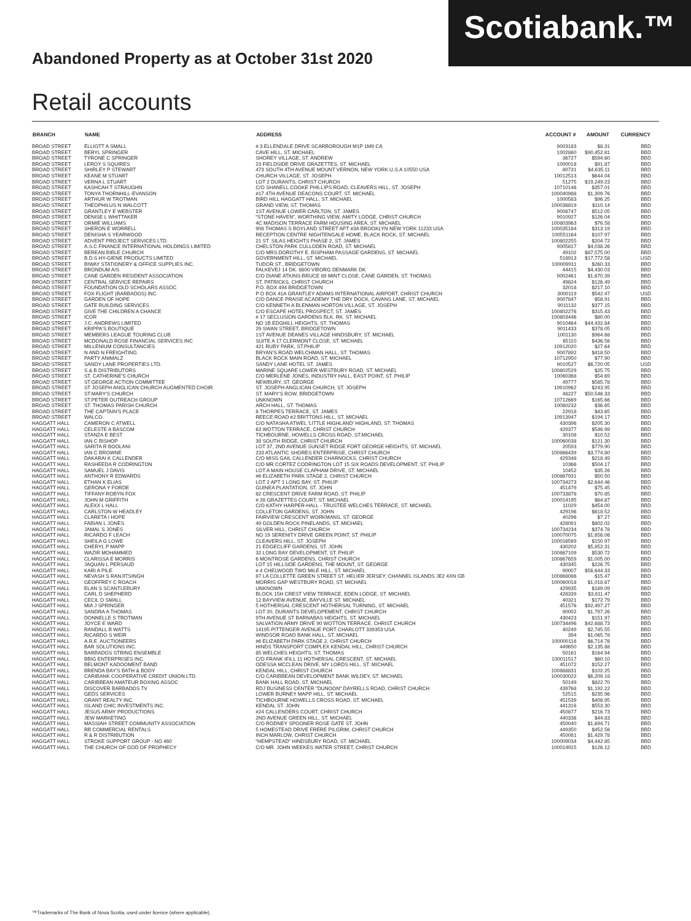Scotiabank.™
Abandoned Property as at October 31st 2020
Retail accounts
| BRANCH | NAME | ADDRESS | ACCOUNT # | AMOUNT | CURRENCY |
| --- | --- | --- | --- | --- | --- |
| BROAD STREET | ELLIOTT A SMALL | # 3 ELLENDALE DRIVE SCARBOROUGH M1P 1M9 CA | 9003183 | $8.31 | BBD |
| BROAD STREET | BERYL SPRINGER | CAVE HILL, ST. MICHAEL | 1002860 | $90,452.81 | BBD |
| BROAD STREET | TYRONE C SPRINGER | SHOREY VILLAGE, ST. ANDREW | 36727 | $594.60 | BBD |
| BROAD STREET | LEROY S SQUIRES | 23 FIELDSIDE DRIVE GRAZETTES, ST. MICHAEL | 1000018 | $91.87 | BBD |
| BROAD STREET | SHIRLEY P STEWART | 473 SOUTH 4TH AVENUE MOUNT VERNON, NEW YORK U.S.A 10550 USA | 80731 | $4,635.11 | BBD |
| BROAD STREET | KEANE M STUART | CHURCH VILLAGE, ST. JOSEPH | 10012513 | $644.04 | BBD |
| BROAD STREET | VERNA L STUART | LOT 2 DURANTS, CHRIST CHURCH | 51275 | $19,249.23 | BBD |
| BROAD STREET | KASHCAH T STRAUGHN | C/O SHANELL COOKE PHILLIPS ROAD, CLEAVERS HILL, ST. JOSEPH | 10710146 | $357.01 | BBD |
| BROAD STREET | TONYA THORNHILL-EVANSON | #17 4TH AVENUE DEACONS COURT, ST. MICHAEL | 100040988 | $1,309.76 | BBD |
| BROAD STREET | ARTHUR W TROTMAN | BIRD HILL HAGGATT HALL, ST. MICHAEL | 1000583 | $96.25 | BBD |
| BROAD STREET | THEOPHILUS N WALCOTT | GRAND VIEW, ST. THOMAS | 100038819 | $110.14 | BBD |
| BROAD STREET | GRANTLEY E WEBSTER | 1ST AVENUE LOWER CARLTON, ST. JAMES | 9008747 | $512.05 | BBD |
| BROAD STREET | DENISE L WHITTAKER | "STONE HAVEN", WORTHING VIEW, AMITY LODGE, CHRIST CHURCH | 9010927 | $126.04 | BBD |
| BROAD STREET | ORMIE WILLIAMS | 4C MADISON TERRACE FARM HOUSING AREA, ST. MICHAEL | 100803963 | $76.58 | BBD |
| BROAD STREET | SHERON E WORRELL | 908 THOMAS S BOYLAND STREET APT #3A BROOKLYN NEW YORK 11233 USA | 100035184 | $313.19 | BBD |
| BROAD STREET | DENISHA S YEARWOOD | RECEPTION CENTRE NIGHTENGALE HOME, BLACK ROCK, ST. MICHAEL | 100551164 | $107.97 | BBD |
| BROAD STREET | ADVENT PROJECT SERVICES LTD. | 21 ST. SILAS HEIGHTS PHASE 2, ST. JAMES | 100802255 | $204.72 | BBD |
| BROAD STREET | A.S.C FINANCE INTERNATIONAL HOLDINGS LIMITED | CHELSTON PARK CULLODEN ROAD, ST. MICHAEL | 9005817 | $4,038.26 | BBD |
| BROAD STREET | BEREAN BIBLE CHURCH | C/O MRS.DOROTHY E. BISPHAM PASSAGE GARDENS, ST. MICHAEL | 49102 | $87,575.00 | BBD |
| BROAD STREET | B.D.S HY-GIENE PRODUCTS LIMITED | GOVERNMENT HILL, ST. MICHAEL | 518913 | $17,772.58 | USD |
| BROAD STREET | BIWAY STATIONERY & OFFICE SUPPLIES INC. | TUDOR ST., BRIDGETOWN | 100009911 | $260.33 | BBD |
| BROAD STREET | BRONDUM A/S | FALKEVEJ 14 DK. 8800 VIBORG DENMARK DK | 44415 | $4,430.03 | BBD |
| BROAD STREET | CANE GARDEN RESIDENT ASSOCIATION | C/O DIANE ATKINS-BRUCE 89 MINT CLOSE, CANE GARDEN, ST. THOMAS | 9002461 | $1,670.39 | BBD |
| BROAD STREET | CENTRAL SERVICE REPAIRS | ST. PATRICKS, CHRIST CHURCH | 49824 | $126.49 | BBD |
| BROAD STREET | FOUNDATION OLD SCHOLARS ASSOC | P.O. BOX 494 BRIDGETOWN | 32018 | $217.10 | BBD |
| BROAD STREET | FOX FLIGHT (BARBADOS) INC | P O BOX 41A GRANTLEY ADAMS INTERNATIONAL AIRPORT, CHRIST CHURCH | 3000119 | $542.47 | USD |
| BROAD STREET | GARDEN OF HOPE | C/O DANCE PRAISE ACADEMY THE DRY DOCK, CAVANS LANE, ST. MICHAEL | 9007847 | $58.91 | BBD |
| BROAD STREET | GATE BUILDING SERVICES | C/O KENNETH A BLENMAN HORTON VILLAGE, ST. JOSEPH | 9011132 | $377.15 | BBD |
| BROAD STREET | GIVE THE CHILDREN A CHANCE | C/O ESCAPE HOTEL PROSPECT, ST. JAMES | 100802276 | $315.43 | BBD |
| BROAD STREET | ICOR | # 17 SECLUSION GARDENS BLK. RK. ST. MICHAEL | 100803446 | $80.00 | BBD |
| BROAD STREET | J.C. ANDREWS LIMITED | NO 1B EDGHILL HEIGHTS, ST. THOMAS | 9010464 | $44,432.84 | BBD |
| BROAD STREET | KRIPPA'S BOUTIQUE | 29 SWAN STREET, BRIDGETOWN | 9011433 | $378.05 | BBD |
| BROAD STREET | MEMBERS LEAGUE TOURING CLUB | 1ST AVENUE DEANES VILLAGE HINDSBURY, ST. MICHAEL | 1001130 | $964.68 | BBD |
| BROAD STREET | MCDONALD ROSE FINANCIAL SERVICES INC | SUITE A 17 CLERMONT CLOSE, ST. MICHAEL | 65110 | $436.56 | BBD |
| BROAD STREET | MILLENIUM CONSULTANCIES | 421 RUBY PARK, ST.PHILIP | 10912020 | $27.64 | BBD |
| BROAD STREET | N AND N FREIGHTING | BRYAN'S ROAD WELCHMAN HALL, ST. THOMAS | 9007892 | $418.50 | BBD |
| BROAD STREET | PARTY ANIMALZ | BLACK ROCK MAIN ROAD, ST. MICHAEL | 10712950 | $77.90 | BBD |
| BROAD STREET | SANDY LANE PROPERTIES LTD. | SANDY LANE HOTEL ST. JAMES | 9010527 | $6,720.05 | USD |
| BROAD STREET | S & B DISTRIBUTORS | MARINE SQUARE LOWER WESTBURY ROAD, ST. MICHAEL | 100802529 | $25.75 | BBD |
| BROAD STREET | ST. CATHERINE'S CHURCH | C/O MERLENE JONES, INDUSTRY HALL, EAST POINT, ST. PHILIP | 10060368 | $54.69 | BBD |
| BROAD STREET | ST.GEORGE ACTION COMMITTEE | NEWBURY, ST. GEORGE | 49777 | $585.78 | BBD |
| BROAD STREET | ST JOSEPH ANGLICAN CHURCH AUGMENTED CHOIR | ST. JOSEPH ANGLICAN CHURCH, ST. JOSEPH | 10910962 | $243.95 | BBD |
| BROAD STREET | ST.MARY'S CHURCH | ST. MARY'S ROW, BRIDGETOWN | 48227 | $50,546.33 | BBD |
| BROAD STREET | ST.PETER OUTREACH GROUP | UNKNOWN | 10712669 | $165.66 | BBD |
| BROAD STREET | ST. THOMAS PARISH CHURCH | ARCH HALL, ST. THOMAS | 10060232 | $36.65 | BBD |
| BROAD STREET | THE CAPTAIN'S PLACE | 8 THORPES TERRACE, ST. JAMES | 22918 | $43.65 | BBD |
| BROAD STREET | WALCO | REECE ROAD #2 BRITTONS HILL, ST. MICHAEL | 10913947 | $194.17 | BBD |
| HAGGATT HALL | CAMERON C ATWELL | C/O NATASHA ATWEL 'LITTLE HIGHLAND' HIGHLAND, ST. THOMAS | 430396 | $205.30 | BBD |
| HAGGATT HALL | CELESTE A BASCOM | 63 WOTTON TERRACE, CHRIST CHURCH | 429377 | $546.99 | BBD |
| HAGGATT HALL | STANZA E BEST | TICHBOURNE, HOWELLS CROSS ROAD, ST.MICHAEL | 30108 | $10.52 | BBD |
| HAGGATT HALL | IAN C BISHOP | 39 SOUTH RIDGE, CHRIST CHURCH | 100060038 | $121.30 | BBD |
| HAGGATT HALL | SARITA R BOOLANI | LOT 37, 2ND AVENUE SUNSET RIDGE FORT GEORGE HEIGHTS, ST. MICHAEL | 20593 | $779.90 | BBD |
| HAGGATT HALL | IAN C BROWNE | 233 ATLANTIC SHORES ENTERPRISE, CHRIST CHURCH | 100866439 | $3,774.80 | BBD |
| HAGGATT HALL | DAKARAI K CALLENDER | C/O MISS GAIL CALLENDER CHARNOCKS, CHRIST CHURCH | 429348 | $218.49 | BBD |
| HAGGATT HALL | RASHEEDA R CODRINGTON | C/O MR CORTEZ CODRINGTON LOT 15 SIX ROADS DEVELOPMENT, ST. PHILIP | 10366 | $504.17 | BBD |
| HAGGATT HALL | SAMUEL J DAVIS | LOT A MAIN HOUSE CLAPHAM DRIVE, ST. MICHAEL | 10452 | $35.26 | BBD |
| HAGGATT HALL | ANTHONY R EDWARDS | #6 ELIZABETH PARK STAGE 2, CHRIST CHURCH | 100867931 | $50.50 | BBD |
| HAGGATT HALL | ETHAN K ELIAS | LOT 2 APT 1 LONG BAY, ST. PHILIP | 100734273 | $2,644.46 | BBD |
| HAGGATT HALL | GERONA Y FORDE | GUINEA PLANTATION, ST. JOHN | 451479 | $75.45 | BBD |
| HAGGATT HALL | TIFFANY-ROBYN FOX | 82 CRESCENT DRIVE FARM ROAD, ST. PHILIP | 100733878 | $70.85 | BBD |
| HAGGATT HALL | JOHN M GRIFFITH | # 28 GRAZETTES COURT, ST. MICHAEL | 100014195 | $64.87 | BBD |
| HAGGATT HALL | ALEXX L HALL | C/O KATHY HARPER-HALL - TRUSTEE WELCHES TERRACE, ST. MICHAEL | 11029 | $454.00 | BBD |
| HAGGATT HALL | CARLSTON W HEADLEY | COLLETON GARDENS, ST. JOHN | 429196 | $618.52 | BBD |
| HAGGATT HALL | CLARETA I HOPE | FAIRVIEW CRESCENT WORKMANS, ST. GEORGE | 40296 | $7.27 | BBD |
| HAGGATT HALL | FABIAN L JONES | 49 GOLDEN ROCK PINELANDS, ST. MICHAEL | 428091 | $802.02 | BBD |
| HAGGATT HALL | JAMAL S JONES | SILVER HILL, CHRIST CHURCH | 100734234 | $374.78 | BBD |
| HAGGATT HALL | RICARDO F LEACH | NO 19 SERENITY DRIVE GREEN POINT, ST. PHILIP | 100070075 | $1,656.06 | BBD |
| HAGGATT HALL | SHEILA G LOWE | CLEAVERS HILL, ST. JOSEPH | 100016569 | $150.97 | BBD |
| HAGGATT HALL | CHERYL P MAPP | 21 EDGECLIFF GARDENS, ST. JOHN | 430202 | $5,852.31 | BBD |
| HAGGATT HALL | WAZIR MOHAMMED | 32 LONG BAY DEVELOPMENT, ST. PHILIP | 100867109 | $530.72 | BBD |
| HAGGATT HALL | CLARISSA E MORRIS | 6 MONTROSE GARDENS, CHRIST CHURCH | 100867659 | $1,005.00 | BBD |
| HAGGATT HALL | JAQUAN L PERSAUD | LOT 15 HILLSIDE GARDENS, THE MOUNT, ST. GEORGE | 430345 | $226.75 | BBD |
| HAGGATT HALL | KARI A PILE | # 4 CHELWOOD TWO MILE HILL, ST. MICHAEL | 90007 | $56,644.33 | BBD |
| HAGGATT HALL | NEVASH S RANJITSINGH | 87 LA COLLETTE GREEN STREET ST. HELIER JERSEY; CHANNEL ISLANDS JE2 4XN GB | 100868086 | $15.47 | BBD |
| HAGGATT HALL | GEOFFREY C ROACH | MORRIS GAP WESTBURY ROAD, ST. MICHAEL | 100060018 | $1,018.67 | BBD |
| HAGGATT HALL | ELAN S SCANTLEBURY | UNKNOWN | 429935 | $189.09 | BBD |
| HAGGATT HALL | CARL D SHEPHERD | BLOCK 15H CREST VIEW TERRACE, EDEN LODGE, ST. MICHAEL | 428339 | $3,811.47 | BBD |
| HAGGATT HALL | CECIL O SMALL | 12 BAYVIEW AVENUE, BAYVILLE ST. MICHAEL | 40321 | $172.79 | BBD |
| HAGGATT HALL | MIA J SPRINGER | 5 HOTHERSAL CRESCENT HOTHERSAL TURNING, ST. MICHAEL | 451576 | $92,497.27 | BBD |
| HAGGATT HALL | SANDRA A THOMAS | LOT 20, DURANTS DEVELOPEMENT, CHRIST CHURCH | 90002 | $1,797.26 | BBD |
| HAGGATT HALL | DONNELLE S TROTMAN | 9TH AVENUE ST BARNABAS HEIGHTS, ST. MICHAEL | 430423 | $151.97 | BBD |
| HAGGATT HALL | JOYCE E WARD | SALVATION ARMY DRIVE 90 WOTTON TERRACE, CHRIST CHURCH | 100734496 | $42,688.73 | BBD |
| HAGGATT HALL | RANDALL B WATTS | 14195 PITTENGER AVENUE PORT CHARLOTT 339353 USA | 40249 | $2,745.55 | BBD |
| HAGGATT HALL | RICARDO S WEIR | WINDSOR ROAD BANK HALL, ST. MICHAEL | 394 | $1,065.78 | BBD |
| HAGGATT HALL | A.R.E. AUCTIONEERS | #6 ELIZABETH PARK STAGE 2, CHRIST CHURCH | 100000116 | $6,714.76 | BBD |
| HAGGATT HALL | BAR SOLUTIONS INC. | HINDS TRANSPORT COMPLEX KENDAL HILL, CHRIST CHURCH | 449650 | $2,135.88 | BBD |
| HAGGATT HALL | BARBADOS STRING ENSEMBLE | 85 WELCHES HEIGHTS, ST. THOMAS | 50161 | $164.94 | BBD |
| HAGGATT HALL | BBIG ENTERPRISES INC. | C/O FRANK IFILL 11 HOTHERSAL CRESCENT, ST. MICHAEL | 100011517 | $60.10 | BBD |
| HAGGATT HALL | BELMONT KADOOMENT BAND | ODESSA MCCLEAN DRIVE, MY LORDS HILL, ST. MICHAEL | 451072 | $152.27 | BBD |
| HAGGATT HALL | BRENDA BAY'S BATH & BODY | KENDAL HILL, CHRIST CHURCH | 100868831 | $102.25 | BBD |
| HAGGATT HALL | CARIBANK COOPERATIVE CREDIT UNION LTD. | C/O CARIBBEAN DEVELOPMENT BANK WILDEY, ST. MICHAEL | 100030022 | $6,209.18 | BBD |
| HAGGATT HALL | CARIBBEAN AMATEUR BOXING ASSOC | BANK HALL ROAD, ST. MICHAEL | 50149 | $822.70 | BBD |
| HAGGATT HALL | DISCOVER BARBADOS TV | RDJ BUSINESS CENTER "DUNOON" DAYRELLS ROAD, CHRIST CHURCH | 439768 | $1,192.22 | BBD |
| HAGGATT HALL | GEDS SERVICES | LOWER BURNEY MAPP HILL, ST. MICHAEL | 52515 | $235.96 | BBD |
| HAGGATT HALL | GRANT REALTY INC. | TICHBOURNE HOWELLS CROSS ROAD, ST. MICHAEL | 451539 | $408.95 | BBD |
| HAGGATT HALL | ISLAND CHIC INVESTMENTS INC. | KENDAL ST. JOHN | 441316 | $553.30 | BBD |
| HAGGATT HALL | JESUS ARMY PRODUCTIONS | #24 CALLENDERS COURT, CHRIST CHURCH | 450877 | $216.73 | BBD |
| HAGGATT HALL | JEW MARKETING | 2ND AVENUE GREEN HILL, ST. MICHAEL | 440336 | $44.83 | BBD |
| HAGGATT HALL | MASSIAH STREET COMMUNITY ASSOCIATION | C/O RODNEY SPOONER ROSE GATE ST. JOHN | 450040 | $1,694.71 | BBD |
| HAGGATT HALL | RB COMMERCIAL RENTALS | 5 HOMESTEAD DRIVE FRERE PILGRIM, CHRIST CHURCH | 449350 | $452.56 | BBD |
| HAGGATT HALL | R & R DISTRIBUTION | INCH MARLOW, CHRIST CHURCH | 450081 | $1,429.78 | BBD |
| HAGGATT HALL | STROKE SUPPORT GROUP - NO 460 | "HEMPSTEAD" HINDSBURY ROAD, ST. MICHAEL | 100009034 | $4,442.85 | BBD |
| HAGGATT HALL | THE CHURCH OF GOD OF PROPHECY | C/O MR. JOHN WEEKES WATER STREET, CHRIST CHURCH | 100014915 | $126.12 | BBD |
™Trademarks of The Bank of Nova Scotia, used under licence (where applicable).